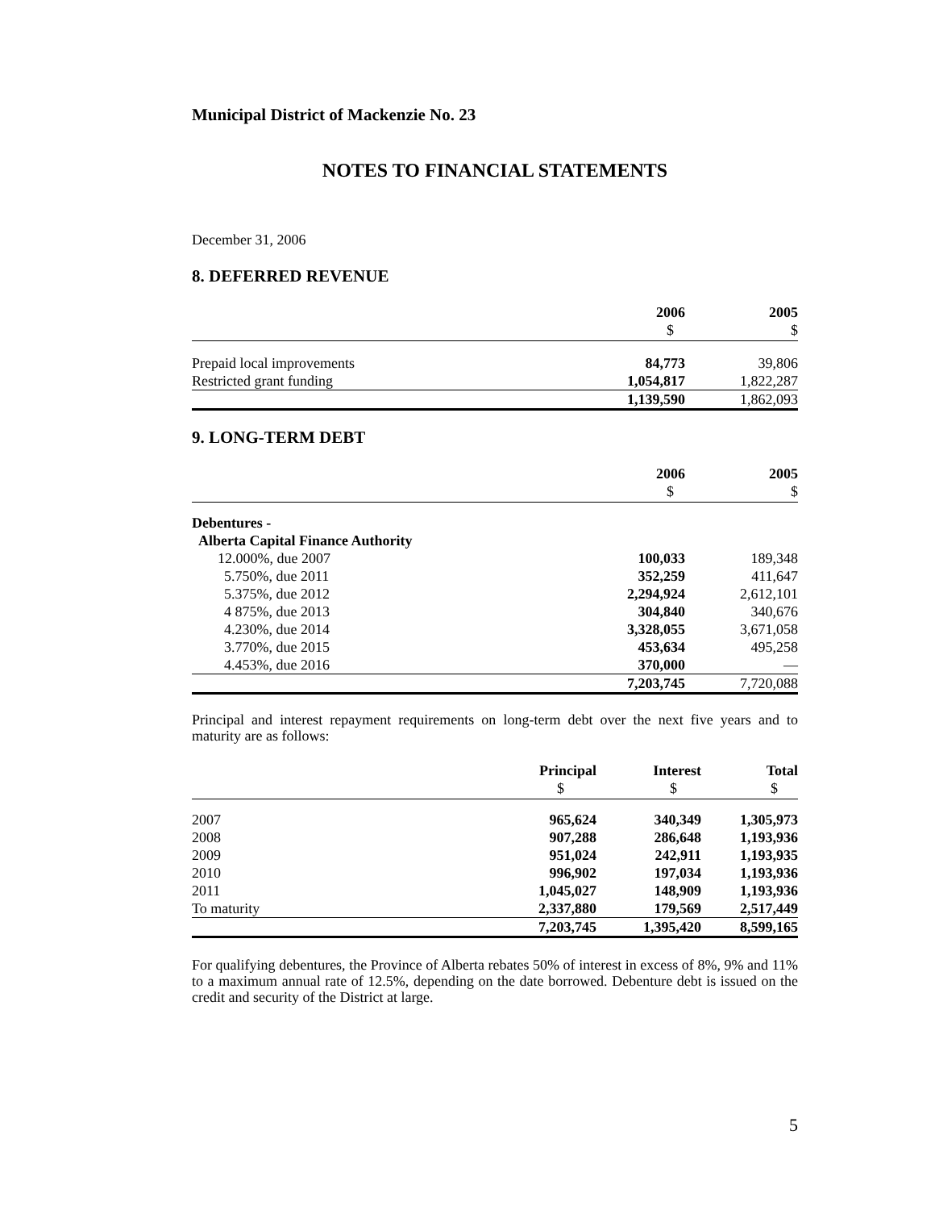Municipal District of Mackenzie No. 23
NOTES TO FINANCIAL STATEMENTS
December 31, 2006
8. DEFERRED REVENUE
| | 2006 | 2005 |
| | $ | $ |
| Prepaid local improvements | 84,773 | 39,806 |
| Restricted grant funding | 1,054,817 | 1,822,287 |
| | 1,139,590 | 1,862,093 |
9. LONG-TERM DEBT
| | 2006 | 2005 |
| | $ | $ |
| Debentures - | | |
| Alberta Capital Finance Authority | | |
| 12.000%, due 2007 | 100,033 | 189,348 |
| 5.750%, due 2011 | 352,259 | 411,647 |
| 5.375%, due 2012 | 2,294,924 | 2,612,101 |
| 4 875%, due 2013 | 304,840 | 340,676 |
| 4.230%, due 2014 | 3,328,055 | 3,671,058 |
| 3.770%, due 2015 | 453,634 | 495,258 |
| 4.453%, due 2016 | 370,000 | — |
| | 7,203,745 | 7,720,088 |
Principal and interest repayment requirements on long-term debt over the next five years and to maturity are as follows:
| | Principal | Interest | Total |
| | $ | $ | $ |
| 2007 | 965,624 | 340,349 | 1,305,973 |
| 2008 | 907,288 | 286,648 | 1,193,936 |
| 2009 | 951,024 | 242,911 | 1,193,935 |
| 2010 | 996,902 | 197,034 | 1,193,936 |
| 2011 | 1,045,027 | 148,909 | 1,193,936 |
| To maturity | 2,337,880 | 179,569 | 2,517,449 |
| | 7,203,745 | 1,395,420 | 8,599,165 |
For qualifying debentures, the Province of Alberta rebates 50% of interest in excess of 8%, 9% and 11% to a maximum annual rate of 12.5%, depending on the date borrowed. Debenture debt is issued on the credit and security of the District at large.
5